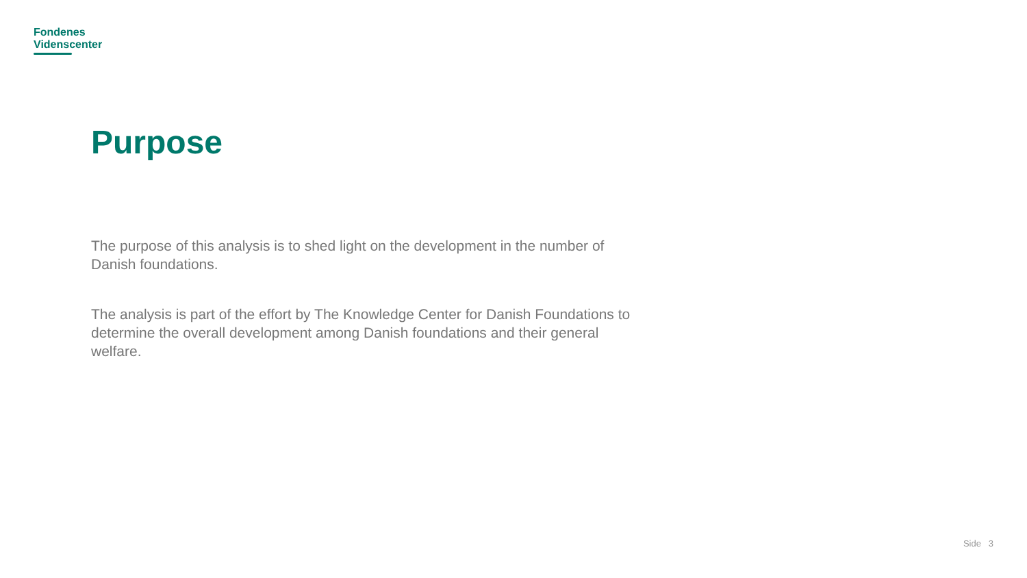Fondenes
Videnscenter
Purpose
The purpose of this analysis is to shed light on the development in the number of Danish foundations.
The analysis is part of the effort by The Knowledge Center for Danish Foundations to determine the overall development among Danish foundations and their general welfare.
Side 3